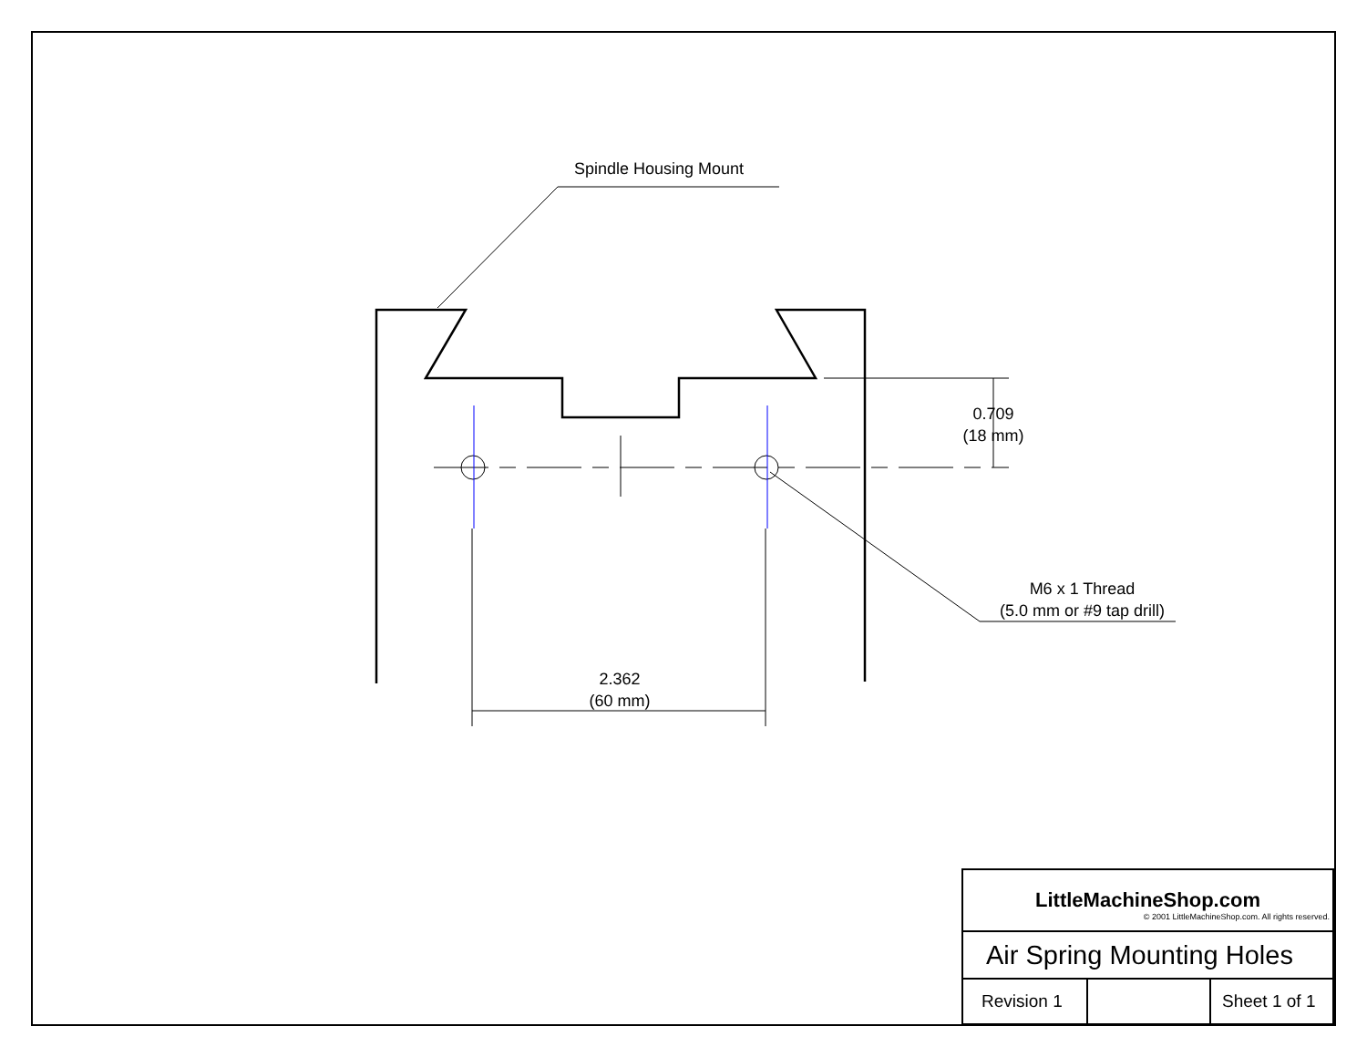Spindle Housing Mount
0.709
(18 mm)
M6 x 1 Thread
(5.0 mm or #9 tap drill)
2.362
(60 mm)
| LittleMachineShop.com © 2001 LittleMachineShop.com. All rights reserved. | | |
| Air Spring Mounting Holes | | |
| Revision 1 | | Sheet 1 of 1 |